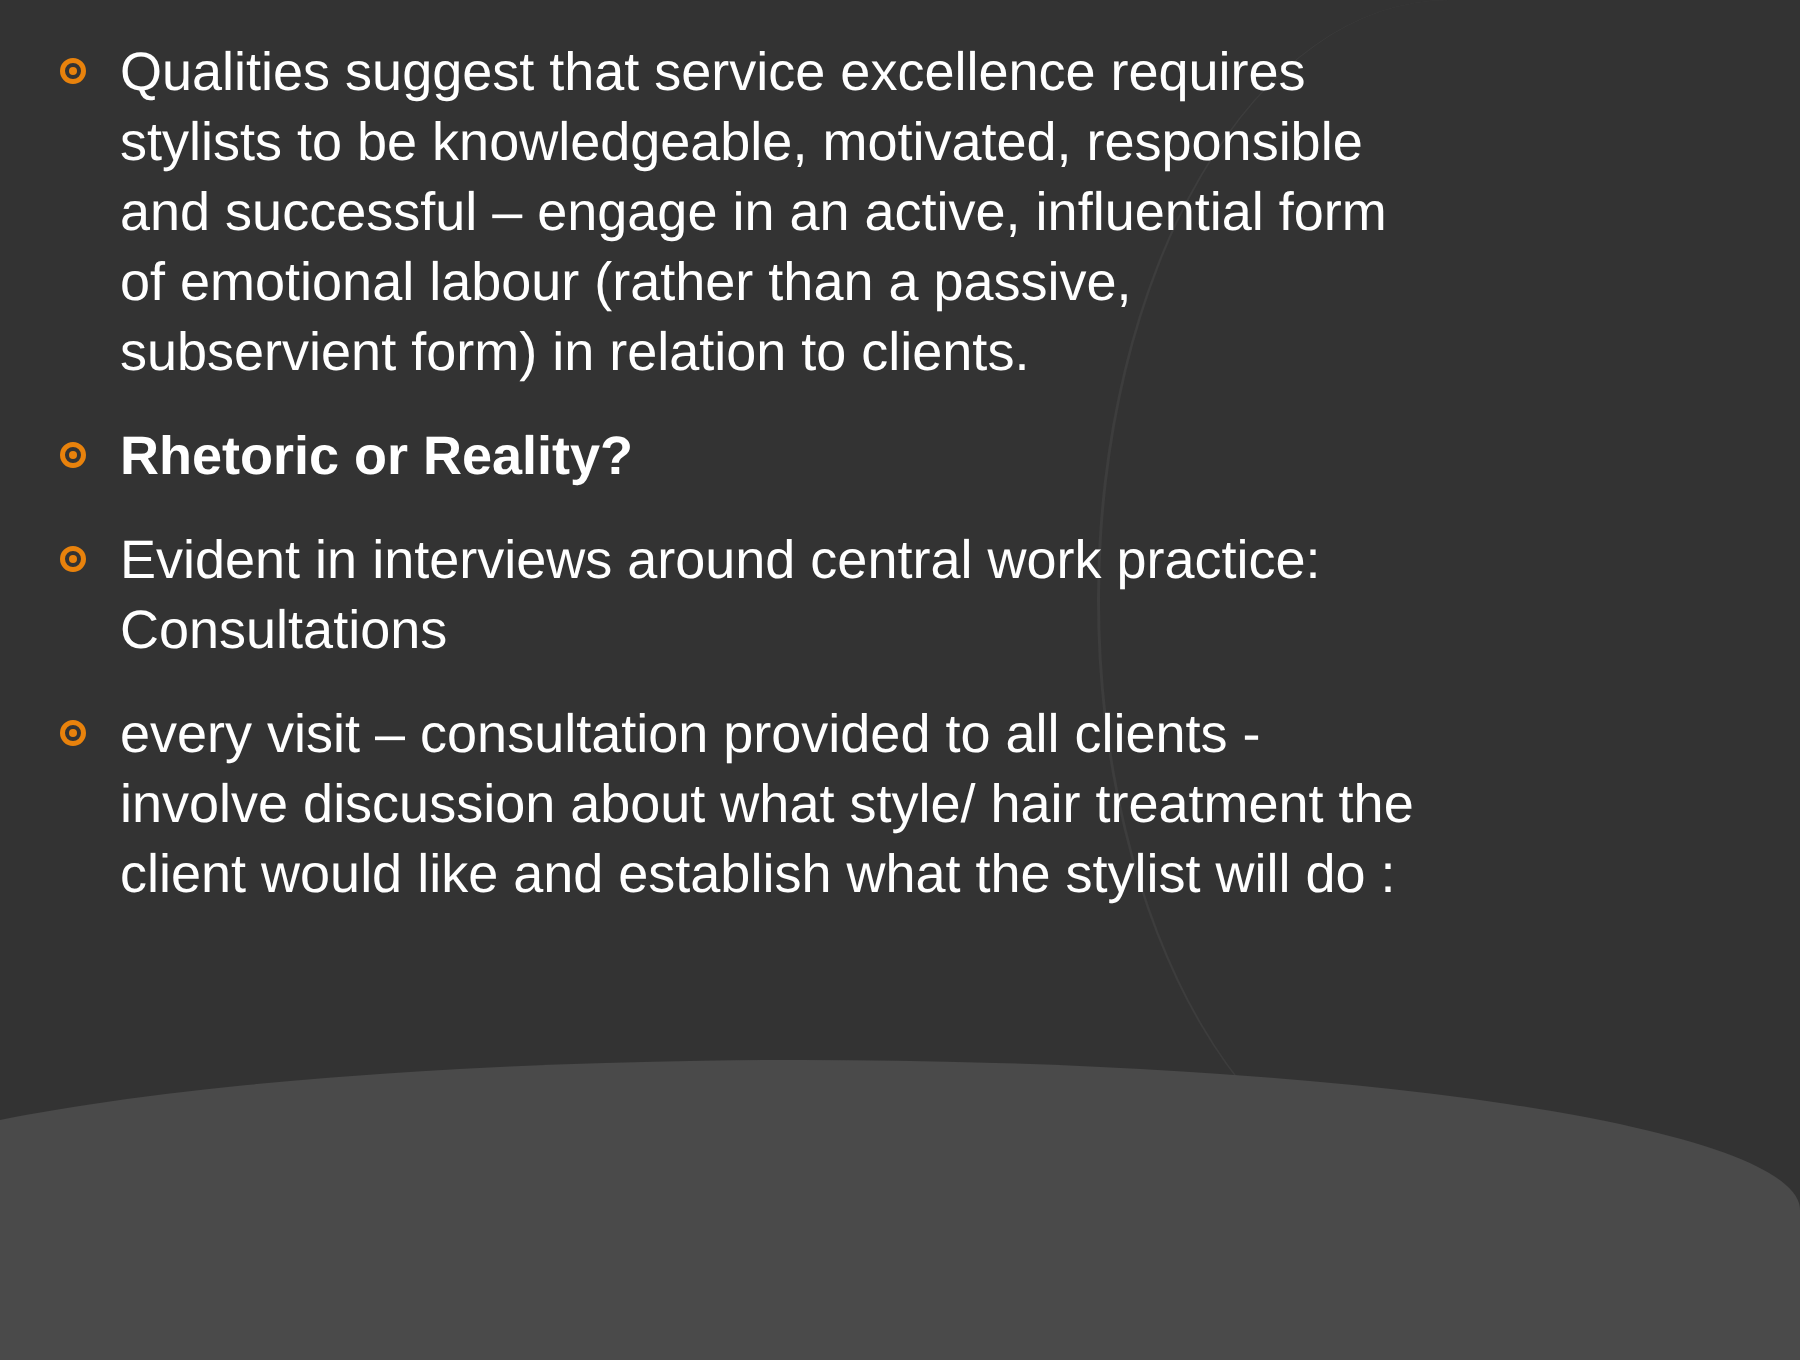Qualities suggest that service excellence requires stylists to be knowledgeable, motivated, responsible and successful – engage in an active, influential form of emotional labour (rather than a passive, subservient form) in relation to clients.
Rhetoric or Reality?
Evident in interviews around central work practice: Consultations
every visit – consultation provided to all clients - involve discussion about what style/ hair treatment the client would like and establish what the stylist will do :